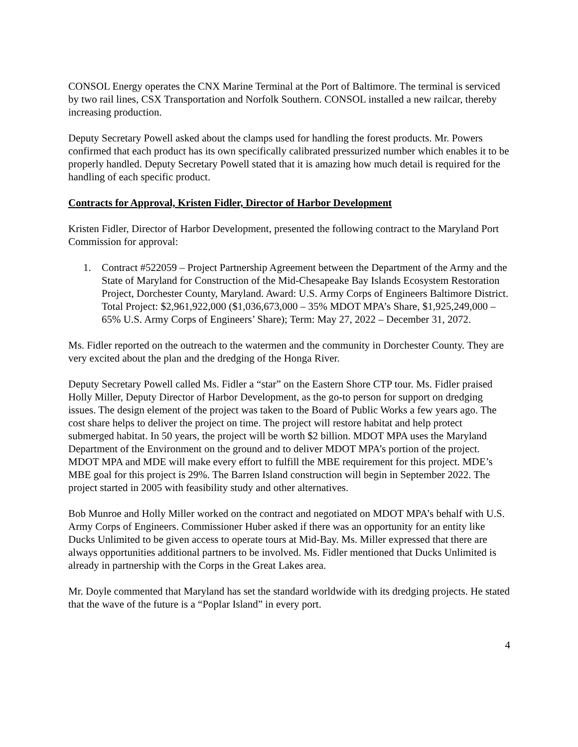CONSOL Energy operates the CNX Marine Terminal at the Port of Baltimore. The terminal is serviced by two rail lines, CSX Transportation and Norfolk Southern. CONSOL installed a new railcar, thereby increasing production.
Deputy Secretary Powell asked about the clamps used for handling the forest products. Mr. Powers confirmed that each product has its own specifically calibrated pressurized number which enables it to be properly handled. Deputy Secretary Powell stated that it is amazing how much detail is required for the handling of each specific product.
Contracts for Approval, Kristen Fidler, Director of Harbor Development
Kristen Fidler, Director of Harbor Development, presented the following contract to the Maryland Port Commission for approval:
1. Contract #522059 – Project Partnership Agreement between the Department of the Army and the State of Maryland for Construction of the Mid-Chesapeake Bay Islands Ecosystem Restoration Project, Dorchester County, Maryland. Award: U.S. Army Corps of Engineers Baltimore District. Total Project: $2,961,922,000 ($1,036,673,000 – 35% MDOT MPA’s Share, $1,925,249,000 – 65% U.S. Army Corps of Engineers’ Share); Term: May 27, 2022 – December 31, 2072.
Ms. Fidler reported on the outreach to the watermen and the community in Dorchester County. They are very excited about the plan and the dredging of the Honga River.
Deputy Secretary Powell called Ms. Fidler a “star” on the Eastern Shore CTP tour. Ms. Fidler praised Holly Miller, Deputy Director of Harbor Development, as the go-to person for support on dredging issues. The design element of the project was taken to the Board of Public Works a few years ago. The cost share helps to deliver the project on time. The project will restore habitat and help protect submerged habitat. In 50 years, the project will be worth $2 billion. MDOT MPA uses the Maryland Department of the Environment on the ground and to deliver MDOT MPA’s portion of the project. MDOT MPA and MDE will make every effort to fulfill the MBE requirement for this project. MDE’s MBE goal for this project is 29%. The Barren Island construction will begin in September 2022. The project started in 2005 with feasibility study and other alternatives.
Bob Munroe and Holly Miller worked on the contract and negotiated on MDOT MPA’s behalf with U.S. Army Corps of Engineers. Commissioner Huber asked if there was an opportunity for an entity like Ducks Unlimited to be given access to operate tours at Mid-Bay. Ms. Miller expressed that there are always opportunities additional partners to be involved. Ms. Fidler mentioned that Ducks Unlimited is already in partnership with the Corps in the Great Lakes area.
Mr. Doyle commented that Maryland has set the standard worldwide with its dredging projects. He stated that the wave of the future is a “Poplar Island” in every port.
4